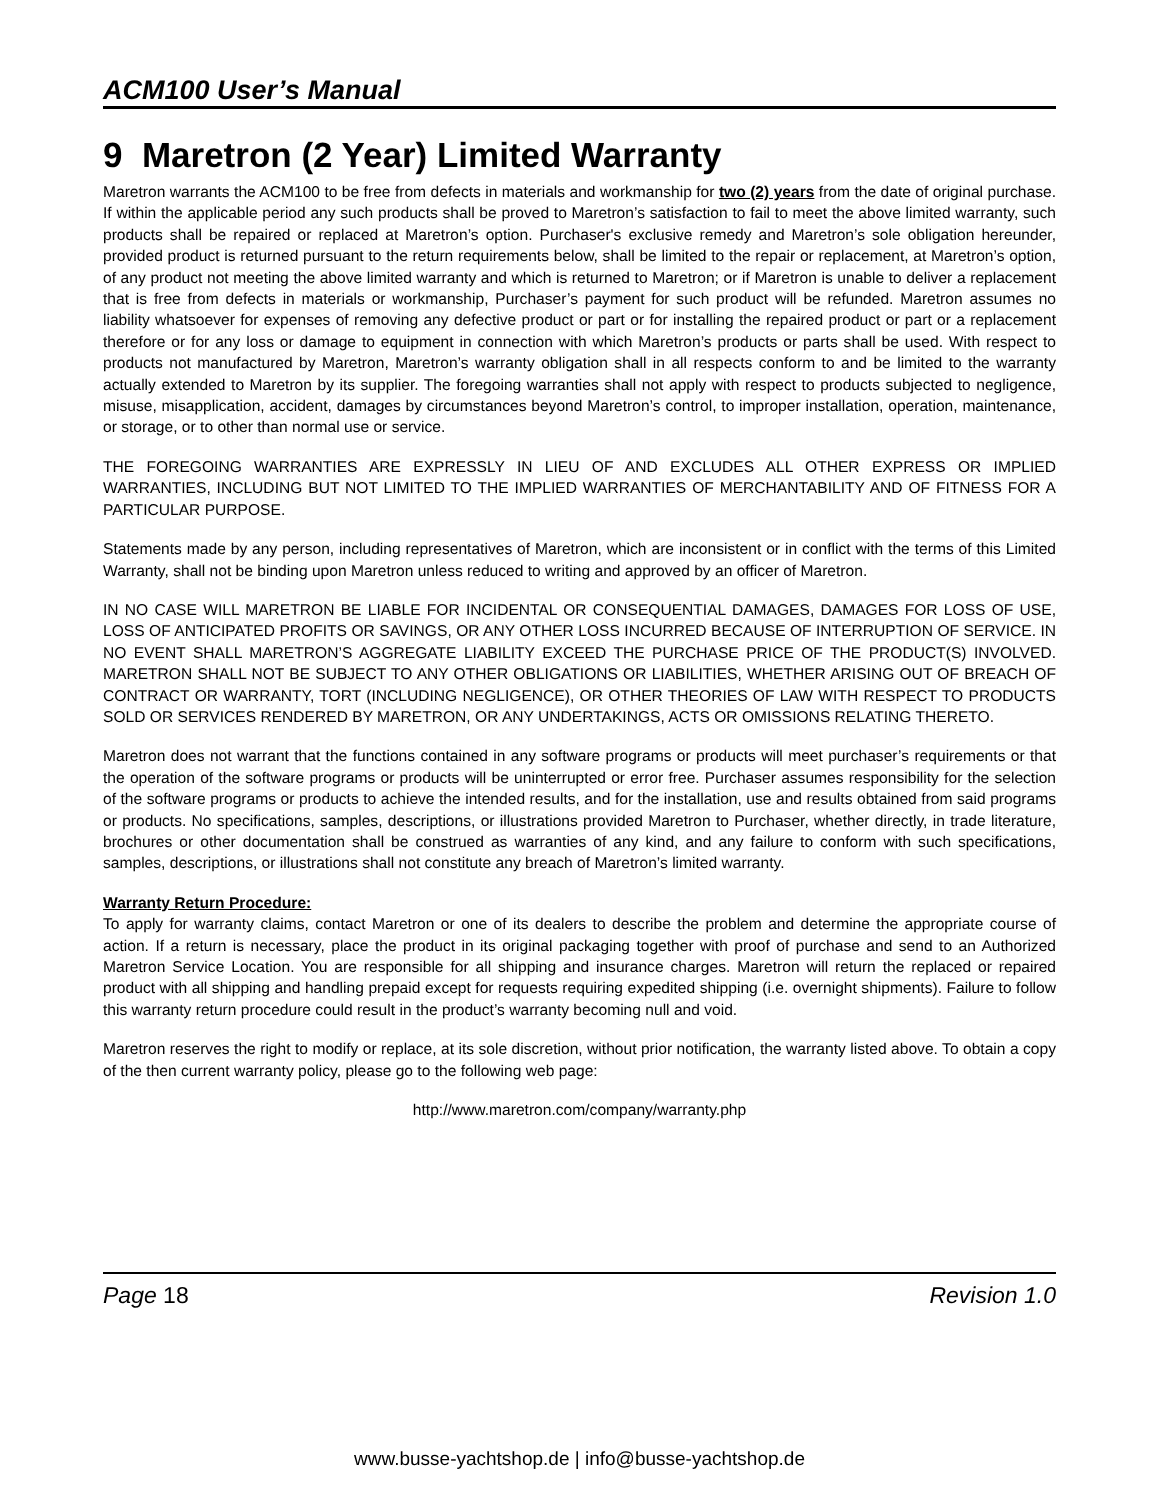ACM100 User’s Manual
9 Maretron (2 Year) Limited Warranty
Maretron warrants the ACM100 to be free from defects in materials and workmanship for two (2) years from the date of original purchase. If within the applicable period any such products shall be proved to Maretron’s satisfaction to fail to meet the above limited warranty, such products shall be repaired or replaced at Maretron’s option. Purchaser's exclusive remedy and Maretron’s sole obligation hereunder, provided product is returned pursuant to the return requirements below, shall be limited to the repair or replacement, at Maretron’s option, of any product not meeting the above limited warranty and which is returned to Maretron; or if Maretron is unable to deliver a replacement that is free from defects in materials or workmanship, Purchaser’s payment for such product will be refunded. Maretron assumes no liability whatsoever for expenses of removing any defective product or part or for installing the repaired product or part or a replacement therefore or for any loss or damage to equipment in connection with which Maretron’s products or parts shall be used. With respect to products not manufactured by Maretron, Maretron’s warranty obligation shall in all respects conform to and be limited to the warranty actually extended to Maretron by its supplier. The foregoing warranties shall not apply with respect to products subjected to negligence, misuse, misapplication, accident, damages by circumstances beyond Maretron’s control, to improper installation, operation, maintenance, or storage, or to other than normal use or service.
THE FOREGOING WARRANTIES ARE EXPRESSLY IN LIEU OF AND EXCLUDES ALL OTHER EXPRESS OR IMPLIED WARRANTIES, INCLUDING BUT NOT LIMITED TO THE IMPLIED WARRANTIES OF MERCHANTABILITY AND OF FITNESS FOR A PARTICULAR PURPOSE.
Statements made by any person, including representatives of Maretron, which are inconsistent or in conflict with the terms of this Limited Warranty, shall not be binding upon Maretron unless reduced to writing and approved by an officer of Maretron.
IN NO CASE WILL MARETRON BE LIABLE FOR INCIDENTAL OR CONSEQUENTIAL DAMAGES, DAMAGES FOR LOSS OF USE, LOSS OF ANTICIPATED PROFITS OR SAVINGS, OR ANY OTHER LOSS INCURRED BECAUSE OF INTERRUPTION OF SERVICE. IN NO EVENT SHALL MARETRON’S AGGREGATE LIABILITY EXCEED THE PURCHASE PRICE OF THE PRODUCT(S) INVOLVED. MARETRON SHALL NOT BE SUBJECT TO ANY OTHER OBLIGATIONS OR LIABILITIES, WHETHER ARISING OUT OF BREACH OF CONTRACT OR WARRANTY, TORT (INCLUDING NEGLIGENCE), OR OTHER THEORIES OF LAW WITH RESPECT TO PRODUCTS SOLD OR SERVICES RENDERED BY MARETRON, OR ANY UNDERTAKINGS, ACTS OR OMISSIONS RELATING THERETO.
Maretron does not warrant that the functions contained in any software programs or products will meet purchaser’s requirements or that the operation of the software programs or products will be uninterrupted or error free. Purchaser assumes responsibility for the selection of the software programs or products to achieve the intended results, and for the installation, use and results obtained from said programs or products. No specifications, samples, descriptions, or illustrations provided Maretron to Purchaser, whether directly, in trade literature, brochures or other documentation shall be construed as warranties of any kind, and any failure to conform with such specifications, samples, descriptions, or illustrations shall not constitute any breach of Maretron’s limited warranty.
Warranty Return Procedure:
To apply for warranty claims, contact Maretron or one of its dealers to describe the problem and determine the appropriate course of action. If a return is necessary, place the product in its original packaging together with proof of purchase and send to an Authorized Maretron Service Location. You are responsible for all shipping and insurance charges. Maretron will return the replaced or repaired product with all shipping and handling prepaid except for requests requiring expedited shipping (i.e. overnight shipments). Failure to follow this warranty return procedure could result in the product’s warranty becoming null and void.
Maretron reserves the right to modify or replace, at its sole discretion, without prior notification, the warranty listed above. To obtain a copy of the then current warranty policy, please go to the following web page:
http://www.maretron.com/company/warranty.php
Page 18 Revision 1.0
www.busse-yachtshop.de | info@busse-yachtshop.de